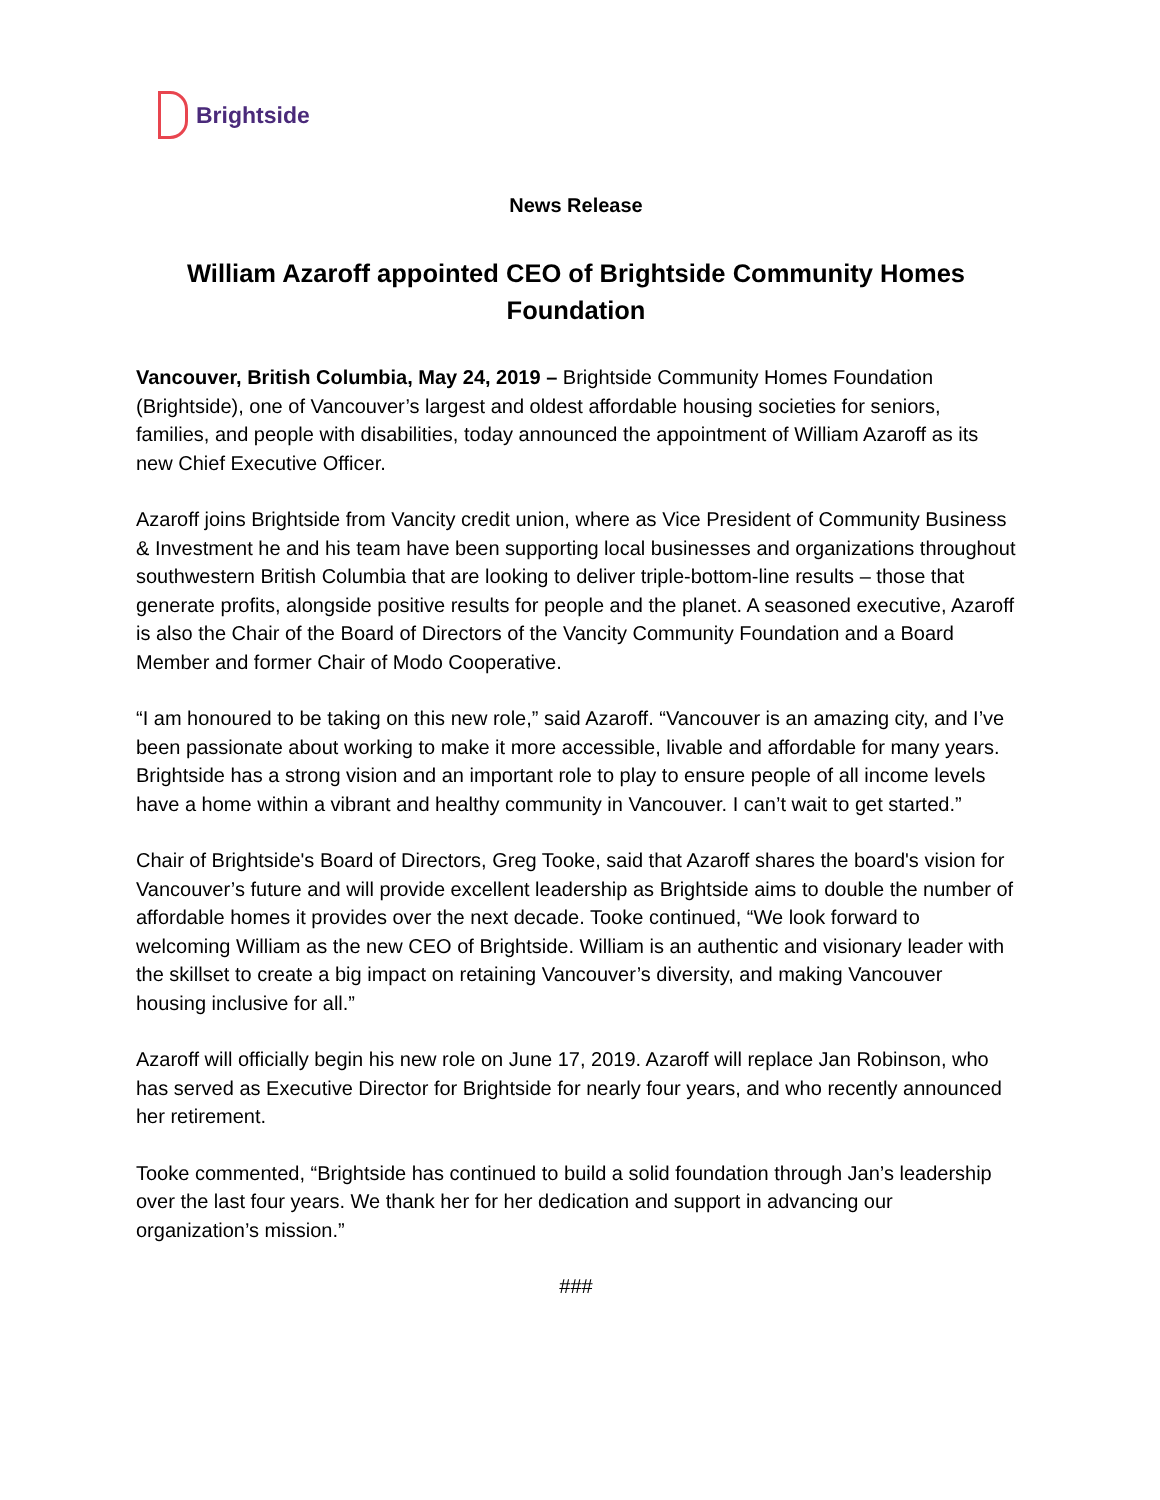Brightside
News Release
William Azaroff appointed CEO of Brightside Community Homes Foundation
Vancouver, British Columbia, May 24, 2019 – Brightside Community Homes Foundation (Brightside), one of Vancouver’s largest and oldest affordable housing societies for seniors, families, and people with disabilities, today announced the appointment of William Azaroff as its new Chief Executive Officer.
Azaroff joins Brightside from Vancity credit union, where as Vice President of Community Business & Investment he and his team have been supporting local businesses and organizations throughout southwestern British Columbia that are looking to deliver triple-bottom-line results – those that generate profits, alongside positive results for people and the planet. A seasoned executive, Azaroff is also the Chair of the Board of Directors of the Vancity Community Foundation and a Board Member and former Chair of Modo Cooperative.
“I am honoured to be taking on this new role,” said Azaroff. “Vancouver is an amazing city, and I’ve been passionate about working to make it more accessible, livable and affordable for many years. Brightside has a strong vision and an important role to play to ensure people of all income levels have a home within a vibrant and healthy community in Vancouver. I can’t wait to get started.”
Chair of Brightside's Board of Directors, Greg Tooke, said that Azaroff shares the board's vision for Vancouver’s future and will provide excellent leadership as Brightside aims to double the number of affordable homes it provides over the next decade. Tooke continued, “We look forward to welcoming William as the new CEO of Brightside. William is an authentic and visionary leader with the skillset to create a big impact on retaining Vancouver’s diversity, and making Vancouver housing inclusive for all.”
Azaroff will officially begin his new role on June 17, 2019. Azaroff will replace Jan Robinson, who has served as Executive Director for Brightside for nearly four years, and who recently announced her retirement.
Tooke commented, “Brightside has continued to build a solid foundation through Jan’s leadership over the last four years. We thank her for her dedication and support in advancing our organization’s mission.”
###